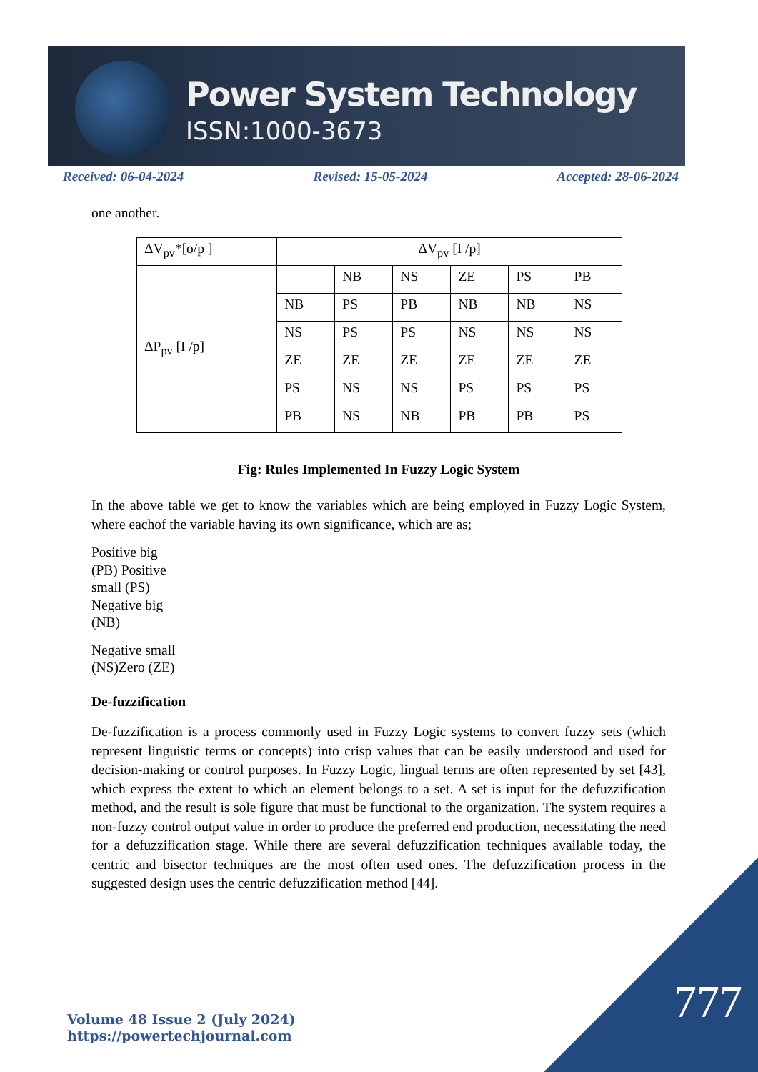Power System Technology
ISSN:1000-3673
Received: 06-04-2024 Revised: 15-05-2024 Accepted: 28-06-2024
one another.
| ΔV<sub>pv</sub>*[o/p ] | ΔV<sub>pv</sub> [I /p] | | | | | |
| ΔP<sub>pv</sub> [I /p] | | NB | NS | ZE | PS | PB |
| | NB | PS | PB | NB | NB | NS |
| | NS | PS | PS | NS | NS | NS |
| | ZE | ZE | ZE | ZE | ZE | ZE |
| | PS | NS | NS | PS | PS | PS |
| | PB | NS | NB | PB | PB | PS |
Fig: Rules Implemented In Fuzzy Logic System
In the above table we get to know the variables which are being employed in Fuzzy Logic System, where eachof the variable having its own significance, which are as;
Positive big
(PB) Positive
small (PS)
Negative big
(NB)
Negative small
(NS)Zero (ZE)
De-fuzzification
De-fuzzification is a process commonly used in Fuzzy Logic systems to convert fuzzy sets (which represent linguistic terms or concepts) into crisp values that can be easily understood and used for decision-making or control purposes. In Fuzzy Logic, lingual terms are often represented by set [43], which express the extent to which an element belongs to a set. A set is input for the defuzzification method, and the result is sole figure that must be functional to the organization. The system requires a non-fuzzy control output value in order to produce the preferred end production, necessitating the need for a defuzzification stage. While there are several defuzzification techniques available today, the centric and bisector techniques are the most often used ones. The defuzzification process in the suggested design uses the centric defuzzification method [44].
777
Volume 48 Issue 2 (July 2024)
https://powertechjournal.com